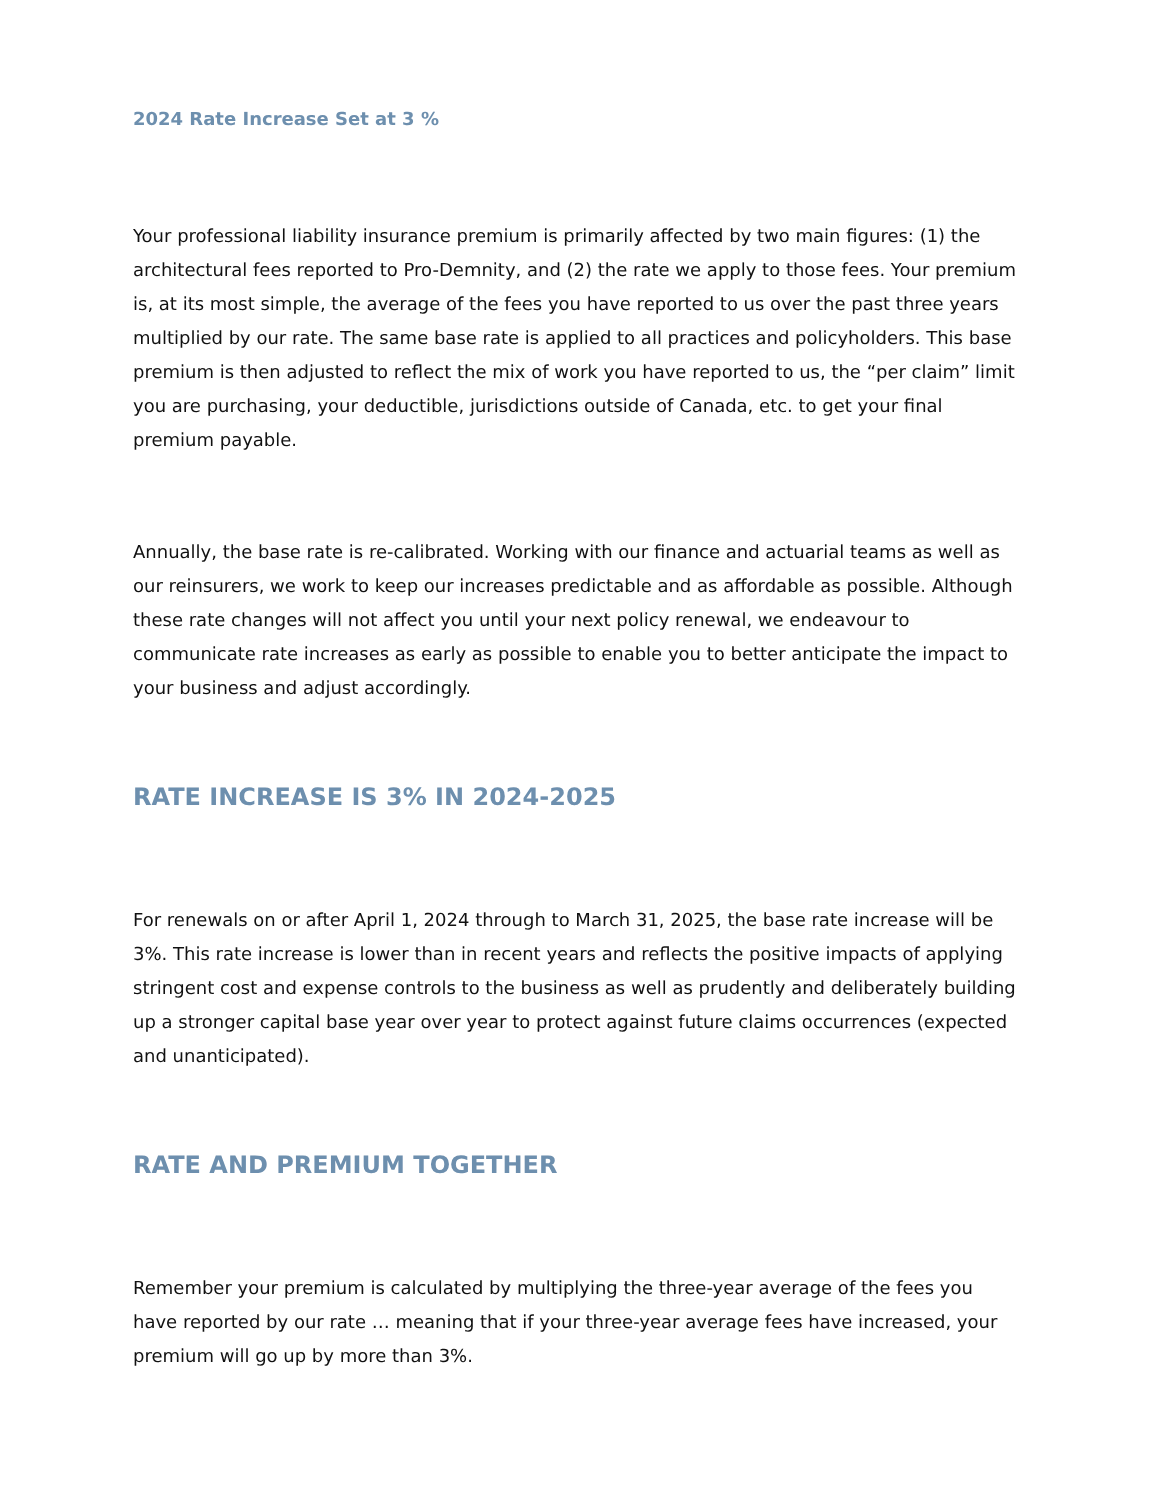2024 Rate Increase Set at 3 %
Your professional liability insurance premium is primarily affected by two main figures: (1) the architectural fees reported to Pro-Demnity, and (2) the rate we apply to those fees. Your premium is, at its most simple, the average of the fees you have reported to us over the past three years multiplied by our rate. The same base rate is applied to all practices and policyholders. This base premium is then adjusted to reflect the mix of work you have reported to us, the “per claim” limit you are purchasing, your deductible, jurisdictions outside of Canada, etc. to get your final premium payable.
Annually, the base rate is re-calibrated. Working with our finance and actuarial teams as well as our reinsurers, we work to keep our increases predictable and as affordable as possible. Although these rate changes will not affect you until your next policy renewal, we endeavour to communicate rate increases as early as possible to enable you to better anticipate the impact to your business and adjust accordingly.
RATE INCREASE IS 3% IN 2024-2025
For renewals on or after April 1, 2024 through to March 31, 2025, the base rate increase will be 3%. This rate increase is lower than in recent years and reflects the positive impacts of applying stringent cost and expense controls to the business as well as prudently and deliberately building up a stronger capital base year over year to protect against future claims occurrences (expected and unanticipated).
RATE AND PREMIUM TOGETHER
Remember your premium is calculated by multiplying the three-year average of the fees you have reported by our rate … meaning that if your three-year average fees have increased, your premium will go up by more than 3%.